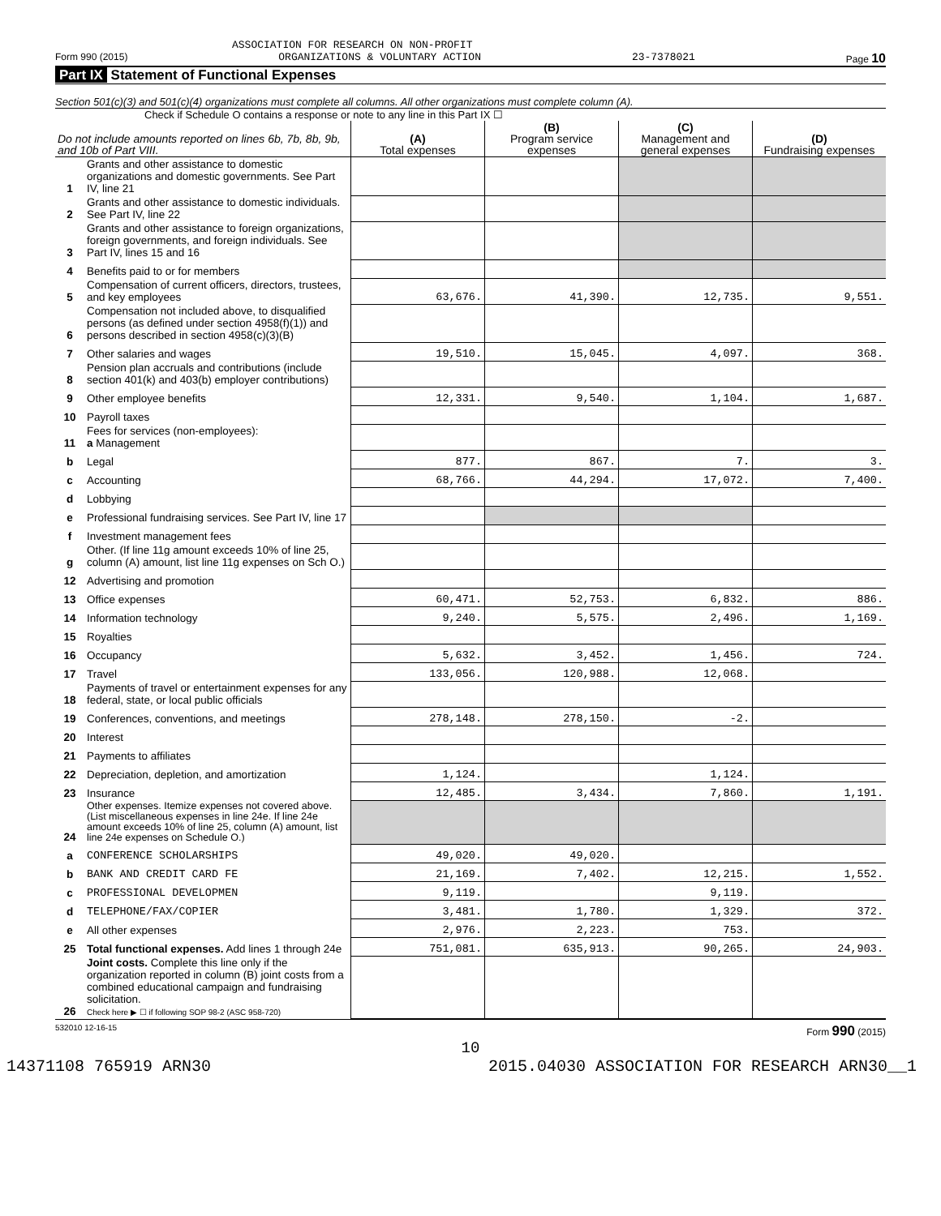ASSOCIATION FOR RESEARCH ON NON-PROFIT
Form 990 (2015) ORGANIZATIONS & VOLUNTARY ACTION 23-7378021 Page 10
Part IX Statement of Functional Expenses
Section 501(c)(3) and 501(c)(4) organizations must complete all columns. All other organizations must complete column (A).
Check if Schedule O contains a response or note to any line in this Part IX ☐
| Do not include amounts reported on lines 6b, 7b, 8b, 9b, and 10b of Part VIII. | | (A) Total expenses | (B) Program service expenses | (C) Management and general expenses | (D) Fundraising expenses |
| --- | --- | --- | --- | --- | --- |
| 1 | Grants and other assistance to domestic organizations and domestic governments. See Part IV, line 21 | | | | |
| 2 | Grants and other assistance to domestic individuals. See Part IV, line 22 | | | | |
| 3 | Grants and other assistance to foreign organizations, foreign governments, and foreign individuals. See Part IV, lines 15 and 16 | | | | |
| 4 | Benefits paid to or for members | | | | |
| 5 | Compensation of current officers, directors, trustees, and key employees | 63,676. | 41,390. | 12,735. | 9,551. |
| 6 | Compensation not included above, to disqualified persons (as defined under section 4958(f)(1)) and persons described in section 4958(c)(3)(B) | | | | |
| 7 | Other salaries and wages | 19,510. | 15,045. | 4,097. | 368. |
| 8 | Pension plan accruals and contributions (include section 401(k) and 403(b) employer contributions) | | | | |
| 9 | Other employee benefits | 12,331. | 9,540. | 1,104. | 1,687. |
| 10 | Payroll taxes | | | | |
| 11 | Fees for services (non-employees): a Management | | | | |
| b | Legal | 877. | 867. | 7. | 3. |
| c | Accounting | 68,766. | 44,294. | 17,072. | 7,400. |
| d | Lobbying | | | | |
| e | Professional fundraising services. See Part IV, line 17 | | | | |
| f | Investment management fees | | | | |
| g | Other. (If line 11g amount exceeds 10% of line 25, column (A) amount, list line 11g expenses on Sch O.) | | | | |
| 12 | Advertising and promotion | | | | |
| 13 | Office expenses | 60,471. | 52,753. | 6,832. | 886. |
| 14 | Information technology | 9,240. | 5,575. | 2,496. | 1,169. |
| 15 | Royalties | | | | |
| 16 | Occupancy | 5,632. | 3,452. | 1,456. | 724. |
| 17 | Travel | 133,056. | 120,988. | 12,068. | |
| 18 | Payments of travel or entertainment expenses for any federal, state, or local public officials | | | | |
| 19 | Conferences, conventions, and meetings | 278,148. | 278,150. | -2. | |
| 20 | Interest | | | | |
| 21 | Payments to affiliates | | | | |
| 22 | Depreciation, depletion, and amortization | 1,124. | | 1,124. | |
| 23 | Insurance | 12,485. | 3,434. | 7,860. | 1,191. |
| 24 | Other expenses. Itemize expenses not covered above. (List miscellaneous expenses in line 24e. If line 24e amount exceeds 10% of line 25, column (A) amount, list line 24e expenses on Schedule O.) | | | | |
| a | CONFERENCE SCHOLARSHIPS | 49,020. | 49,020. | | |
| b | BANK AND CREDIT CARD FE | 21,169. | 7,402. | 12,215. | 1,552. |
| c | PROFESSIONAL DEVELOPMEN | 9,119. | | 9,119. | |
| d | TELEPHONE/FAX/COPIER | 3,481. | 1,780. | 1,329. | 372. |
| e | All other expenses | 2,976. | 2,223. | 753. | |
| 25 | Total functional expenses. Add lines 1 through 24e | 751,081. | 635,913. | 90,265. | 24,903. |
| 26 | Joint costs. Complete this line only if the organization reported in column (B) joint costs from a combined educational campaign and fundraising solicitation. Check here ▶ ☐ if following SOP 98-2 (ASC 958-720) | | | | |
532010 12-16-15 Form 990 (2015)
10
14371108 765919 ARN30 2015.04030 ASSOCIATION FOR RESEARCH ARN30__1